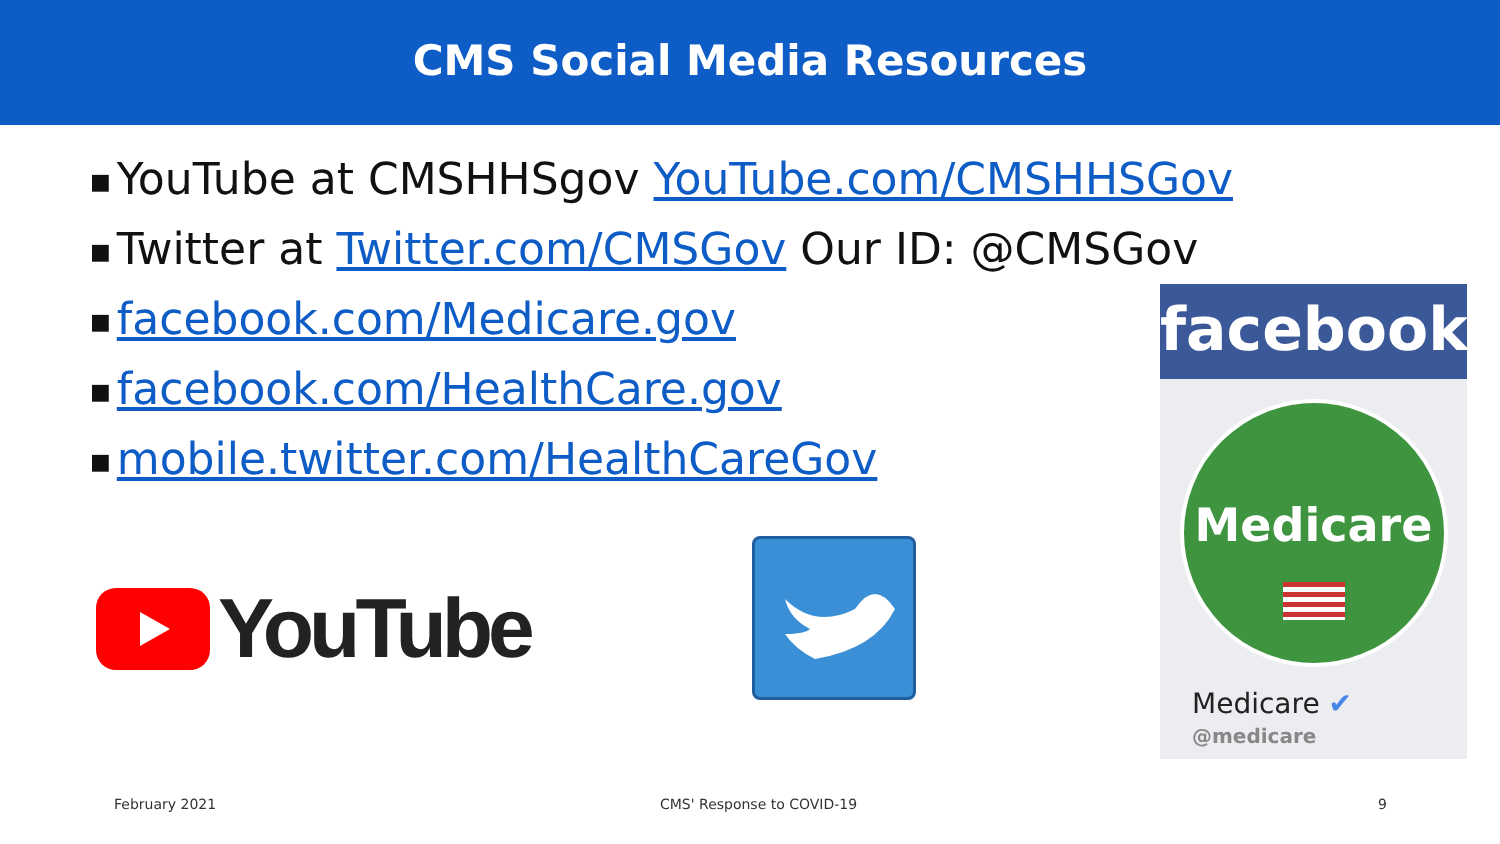CMS Social Media Resources
■ YouTube at CMSHHSgov YouTube.com/CMSHHSGov
■ Twitter at Twitter.com/CMSGov Our ID: @CMSGov
■ facebook.com/Medicare.gov
■ facebook.com/HealthCare.gov
■ mobile.twitter.com/HealthCareGov
YouTube
facebook
Medicare
Medicare ✔
@medicare
February 2021 CMS' Response to COVID-19 9